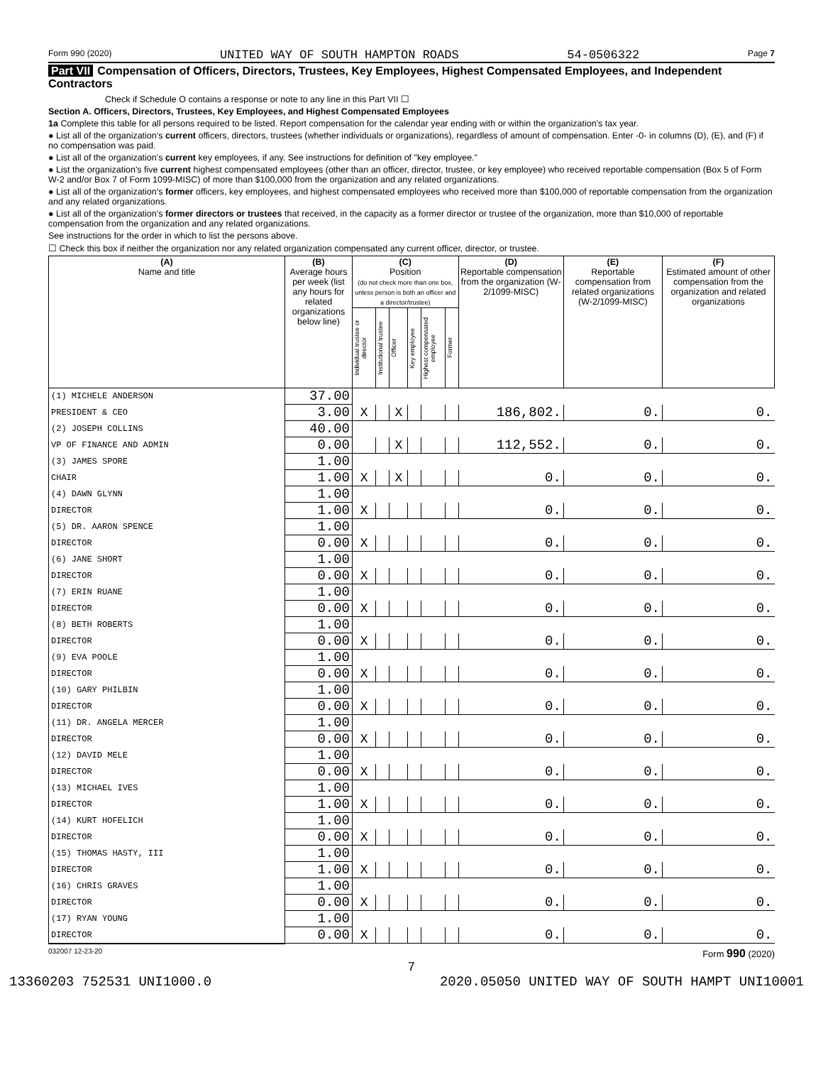Form 990 (2020) UNITED WAY OF SOUTH HAMPTON ROADS 54-0506322 Page 7
Part VII Compensation of Officers, Directors, Trustees, Key Employees, Highest Compensated Employees, and Independent Contractors
Check if Schedule O contains a response or note to any line in this Part VII ☐
Section A. Officers, Directors, Trustees, Key Employees, and Highest Compensated Employees
1a Complete this table for all persons required to be listed. Report compensation for the calendar year ending with or within the organization's tax year.
● List all of the organization's current officers, directors, trustees (whether individuals or organizations), regardless of amount of compensation. Enter -0- in columns (D), (E), and (F) if no compensation was paid.
● List all of the organization's current key employees, if any. See instructions for definition of "key employee."
● List the organization's five current highest compensated employees (other than an officer, director, trustee, or key employee) who received reportable compensation (Box 5 of Form W-2 and/or Box 7 of Form 1099-MISC) of more than $100,000 from the organization and any related organizations.
● List all of the organization's former officers, key employees, and highest compensated employees who received more than $100,000 of reportable compensation from the organization and any related organizations.
● List all of the organization's former directors or trustees that received, in the capacity as a former director or trustee of the organization, more than $10,000 of reportable compensation from the organization and any related organizations.
See instructions for the order in which to list the persons above.
☐ Check this box if neither the organization nor any related organization compensated any current officer, director, or trustee.
| (A) Name and title | (B) Average hours per week (list any hours for related organizations below line) | (C) Position (do not check more than one box, unless person is both an officer and a director/trustee) | | | | | | (D) Reportable compensation from the organization (W-2/1099-MISC) | (E) Reportable compensation from related organizations (W-2/1099-MISC) | (F) Estimated amount of other compensation from the organization and related organizations |
| --- | --- | --- | --- | --- | --- | --- | --- | --- | --- | --- |
| | | Individual trustee or director | Institutional trustee | Officer | Key employee | Highest compensated employee | Former | | | |
| (1) MICHELE ANDERSON | 37.00 | | | | | | | | | |
| PRESIDENT & CEO | 3.00 | X | | X | | | | 186,802. | 0. | 0. |
| (2) JOSEPH COLLINS | 40.00 | | | | | | | | | |
| VP OF FINANCE AND ADMIN | 0.00 | | | X | | | | 112,552. | 0. | 0. |
| (3) JAMES SPORE | 1.00 | | | | | | | | | |
| CHAIR | 1.00 | X | | X | | | | 0. | 0. | 0. |
| (4) DAWN GLYNN | 1.00 | | | | | | | | | |
| DIRECTOR | 1.00 | X | | | | | | 0. | 0. | 0. |
| (5) DR. AARON SPENCE | 1.00 | | | | | | | | | |
| DIRECTOR | 0.00 | X | | | | | | 0. | 0. | 0. |
| (6) JANE SHORT | 1.00 | | | | | | | | | |
| DIRECTOR | 0.00 | X | | | | | | 0. | 0. | 0. |
| (7) ERIN RUANE | 1.00 | | | | | | | | | |
| DIRECTOR | 0.00 | X | | | | | | 0. | 0. | 0. |
| (8) BETH ROBERTS | 1.00 | | | | | | | | | |
| DIRECTOR | 0.00 | X | | | | | | 0. | 0. | 0. |
| (9) EVA POOLE | 1.00 | | | | | | | | | |
| DIRECTOR | 0.00 | X | | | | | | 0. | 0. | 0. |
| (10) GARY PHILBIN | 1.00 | | | | | | | | | |
| DIRECTOR | 0.00 | X | | | | | | 0. | 0. | 0. |
| (11) DR. ANGELA MERCER | 1.00 | | | | | | | | | |
| DIRECTOR | 0.00 | X | | | | | | 0. | 0. | 0. |
| (12) DAVID MELE | 1.00 | | | | | | | | | |
| DIRECTOR | 0.00 | X | | | | | | 0. | 0. | 0. |
| (13) MICHAEL IVES | 1.00 | | | | | | | | | |
| DIRECTOR | 1.00 | X | | | | | | 0. | 0. | 0. |
| (14) KURT HOFELICH | 1.00 | | | | | | | | | |
| DIRECTOR | 0.00 | X | | | | | | 0. | 0. | 0. |
| (15) THOMAS HASTY, III | 1.00 | | | | | | | | | |
| DIRECTOR | 1.00 | X | | | | | | 0. | 0. | 0. |
| (16) CHRIS GRAVES | 1.00 | | | | | | | | | |
| DIRECTOR | 0.00 | X | | | | | | 0. | 0. | 0. |
| (17) RYAN YOUNG | 1.00 | | | | | | | | | |
| DIRECTOR | 0.00 | X | | | | | | 0. | 0. | 0. |
032007 12-23-20 Form 990 (2020)
7
13360203 752531 UNI1000.0 2020.05050 UNITED WAY OF SOUTH HAMPT UNI10001